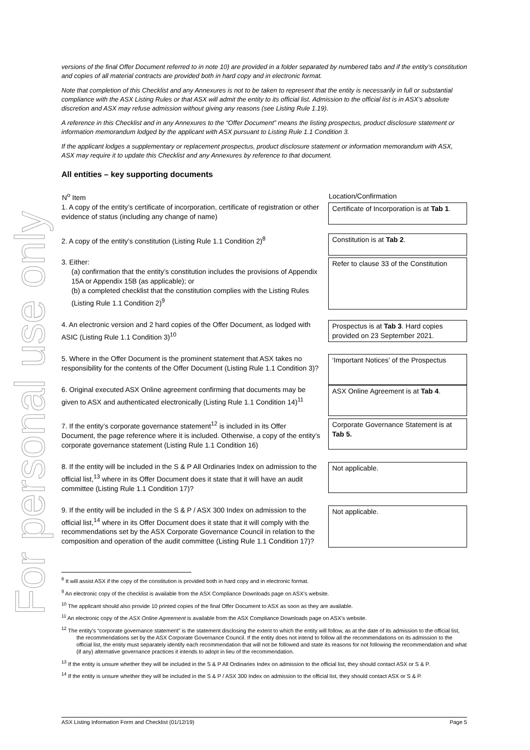For personal use only
versions of the final Offer Document referred to in note 10) are provided in a folder separated by numbered tabs and if the entity’s constitution and copies of all material contracts are provided both in hard copy and in electronic format.
Note that completion of this Checklist and any Annexures is not to be taken to represent that the entity is necessarily in full or substantial compliance with the ASX Listing Rules or that ASX will admit the entity to its official list. Admission to the official list is in ASX’s absolute discretion and ASX may refuse admission without giving any reasons (see Listing Rule 1.19).
A reference in this Checklist and in any Annexures to the “Offer Document” means the listing prospectus, product disclosure statement or information memorandum lodged by the applicant with ASX pursuant to Listing Rule 1.1 Condition 3.
If the applicant lodges a supplementary or replacement prospectus, product disclosure statement or information memorandum with ASX, ASX may require it to update this Checklist and any Annexures by reference to that document.
All entities – key supporting documents
| N<sup>o</sup> Item | Location/Confirmation |
| --- | --- |
| 1. A copy of the entity’s certificate of incorporation, certificate of registration or other evidence of status (including any change of name) | Certificate of Incorporation is at Tab 1 . |
| 2. A copy of the entity’s constitution (Listing Rule 1.1 Condition 2)<sup>8</sup> | Constitution is at Tab 2 . |
| 3. Either: (a) confirmation that the entity’s constitution includes the provisions of Appendix 15A or Appendix 15B (as applicable); or (b) a completed checklist that the constitution complies with the Listing Rules (Listing Rule 1.1 Condition 2)<sup>9</sup> | Refer to clause 33 of the Constitution |
| 4. An electronic version and 2 hard copies of the Offer Document, as lodged with ASIC (Listing Rule 1.1 Condition 3)<sup>10</sup> | Prospectus is at Tab 3 . Hard copies provided on 23 September 2021. |
| 5. Where in the Offer Document is the prominent statement that ASX takes no responsibility for the contents of the Offer Document (Listing Rule 1.1 Condition 3)? | ‘Important Notices’ of the Prospectus |
| 6. Original executed ASX Online agreement confirming that documents may be given to ASX and authenticated electronically (Listing Rule 1.1 Condition 14)<sup>11</sup> | ASX Online Agreement is at Tab 4 . |
| 7. If the entity’s corporate governance statement<sup>12</sup> is included in its Offer Document, the page reference where it is included. Otherwise, a copy of the entity’s corporate governance statement (Listing Rule 1.1 Condition 16) | Corporate Governance Statement is at Tab 5. |
| 8. If the entity will be included in the S & P All Ordinaries Index on admission to the official list,<sup>13</sup> where in its Offer Document does it state that it will have an audit committee (Listing Rule 1.1 Condition 17)? | Not applicable. |
| 9. If the entity will be included in the S & P / ASX 300 Index on admission to the official list,<sup>14</sup> where in its Offer Document does it state that it will comply with the recommendations set by the ASX Corporate Governance Council in relation to the composition and operation of the audit committee (Listing Rule 1.1 Condition 17)? | Not applicable. |
<sup>8</sup> It will assist ASX if the copy of the constitution is provided both in hard copy and in electronic format.
<sup>9</sup> An electronic copy of the checklist is available from the ASX Compliance Downloads page on ASX’s website.
<sup>10</sup> The applicant should also provide 10 printed copies of the final Offer Document to ASX as soon as they are available.
<sup>11</sup> An electronic copy of the ASX Online Agreement is available from the ASX Compliance Downloads page on ASX’s website.
<sup>12</sup> The entity’s “corporate governance statement” is the statement disclosing the extent to which the entity will follow, as at the date of its admission to the official list, the recommendations set by the ASX Corporate Governance Council. If the entity does not intend to follow all the recommendations on its admission to the official list, the entity must separately identify each recommendation that will not be followed and state its reasons for not following the recommendation and what (if any) alternative governance practices it intends to adopt in lieu of the recommendation.
<sup>13</sup> If the entity is unsure whether they will be included in the S & P All Ordinaries Index on admission to the official list, they should contact ASX or S & P.
<sup>14</sup> If the entity is unsure whether they will be included in the S & P / ASX 300 Index on admission to the official list, they should contact ASX or S & P.
ASX Listing Information Form and Checklist (01/12/19) Page 5